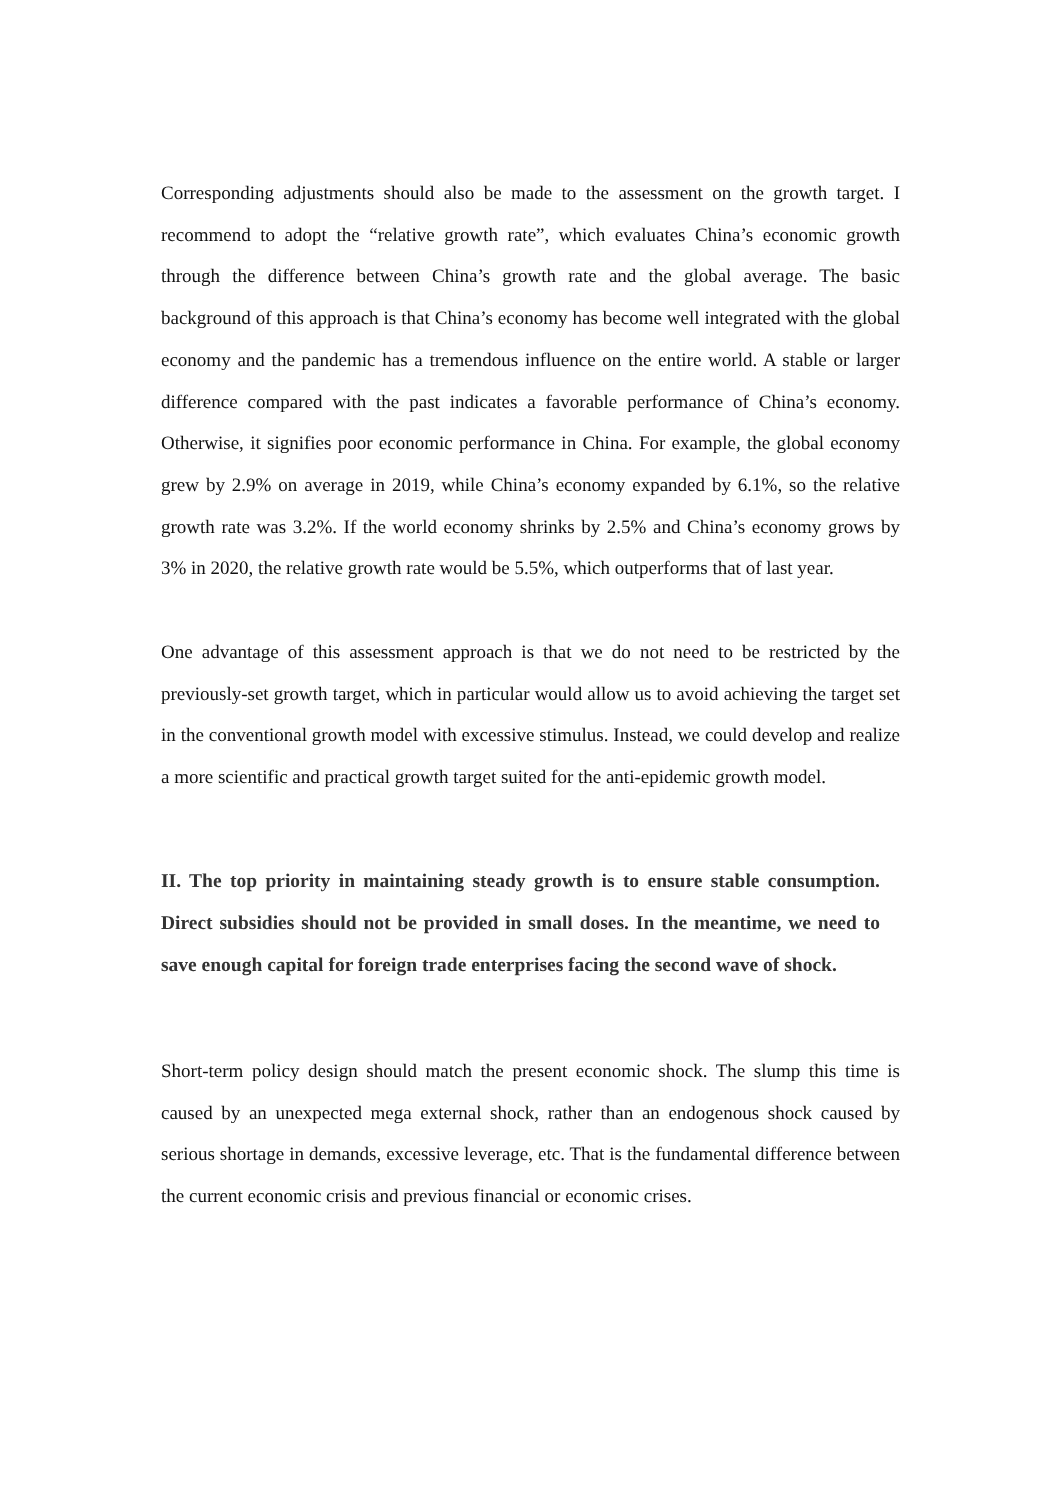Corresponding adjustments should also be made to the assessment on the growth target. I recommend to adopt the “relative growth rate”, which evaluates China’s economic growth through the difference between China’s growth rate and the global average. The basic background of this approach is that China’s economy has become well integrated with the global economy and the pandemic has a tremendous influence on the entire world. A stable or larger difference compared with the past indicates a favorable performance of China’s economy. Otherwise, it signifies poor economic performance in China. For example, the global economy grew by 2.9% on average in 2019, while China’s economy expanded by 6.1%, so the relative growth rate was 3.2%. If the world economy shrinks by 2.5% and China’s economy grows by 3% in 2020, the relative growth rate would be 5.5%, which outperforms that of last year.
One advantage of this assessment approach is that we do not need to be restricted by the previously-set growth target, which in particular would allow us to avoid achieving the target set in the conventional growth model with excessive stimulus. Instead, we could develop and realize a more scientific and practical growth target suited for the anti-epidemic growth model.
II. The top priority in maintaining steady growth is to ensure stable consumption. Direct subsidies should not be provided in small doses. In the meantime, we need to save enough capital for foreign trade enterprises facing the second wave of shock.
Short-term policy design should match the present economic shock. The slump this time is caused by an unexpected mega external shock, rather than an endogenous shock caused by serious shortage in demands, excessive leverage, etc. That is the fundamental difference between the current economic crisis and previous financial or economic crises.